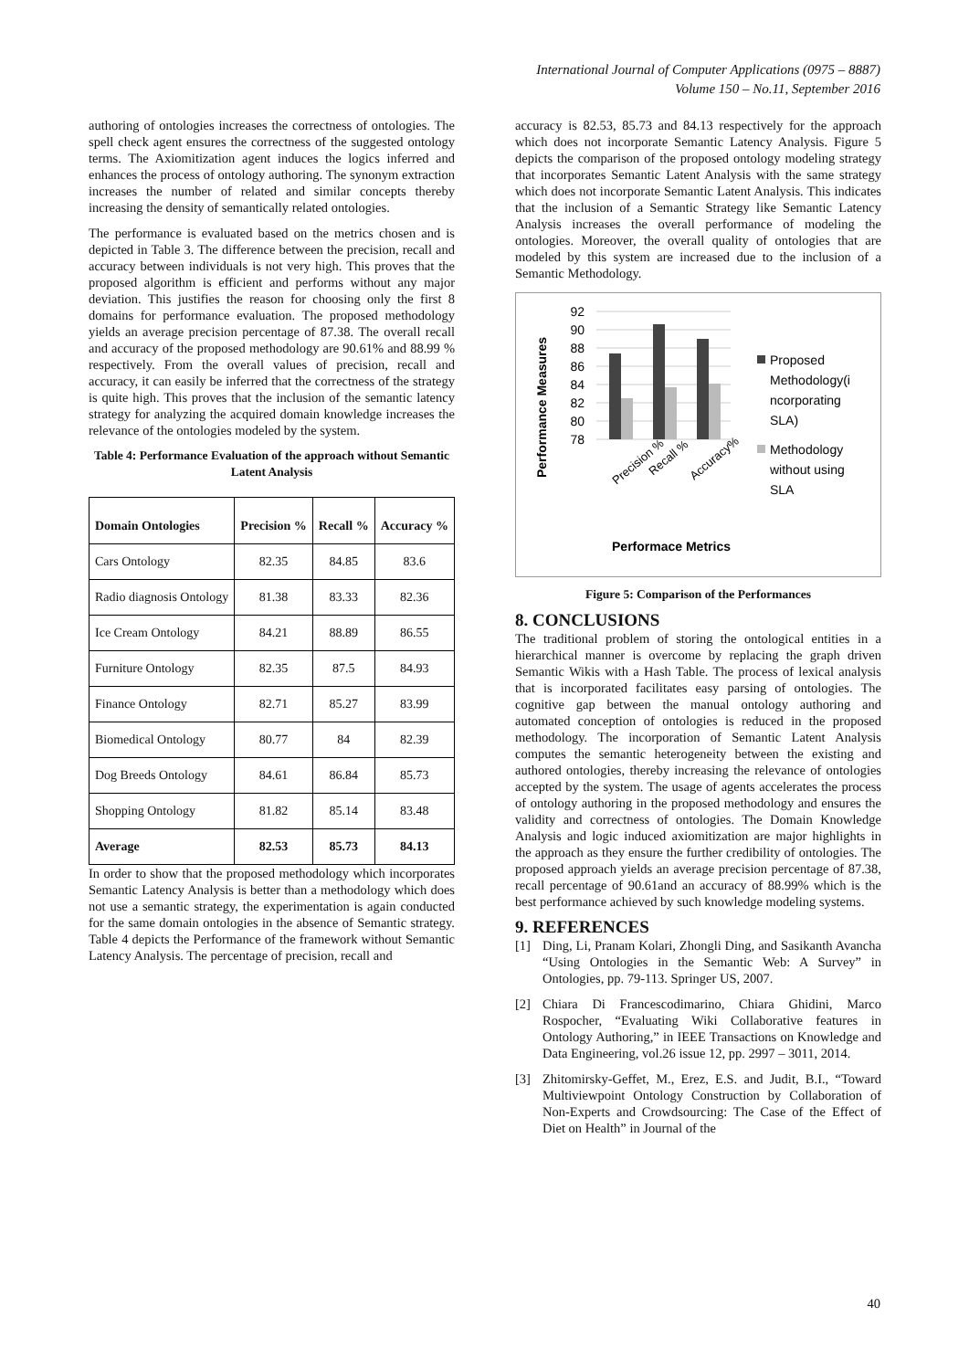International Journal of Computer Applications (0975 – 8887)
Volume 150 – No.11, September 2016
authoring of ontologies increases the correctness of ontologies. The spell check agent ensures the correctness of the suggested ontology terms. The Axiomitization agent induces the logics inferred and enhances the process of ontology authoring. The synonym extraction increases the number of related and similar concepts thereby increasing the density of semantically related ontologies.
The performance is evaluated based on the metrics chosen and is depicted in Table 3. The difference between the precision, recall and accuracy between individuals is not very high. This proves that the proposed algorithm is efficient and performs without any major deviation. This justifies the reason for choosing only the first 8 domains for performance evaluation. The proposed methodology yields an average precision percentage of 87.38. The overall recall and accuracy of the proposed methodology are 90.61% and 88.99 % respectively. From the overall values of precision, recall and accuracy, it can easily be inferred that the correctness of the strategy is quite high. This proves that the inclusion of the semantic latency strategy for analyzing the acquired domain knowledge increases the relevance of the ontologies modeled by the system.
Table 4: Performance Evaluation of the approach without Semantic Latent Analysis
| Domain Ontologies | Precision % | Recall % | Accuracy % |
| --- | --- | --- | --- |
| Cars Ontology | 82.35 | 84.85 | 83.6 |
| Radio diagnosis Ontology | 81.38 | 83.33 | 82.36 |
| Ice Cream Ontology | 84.21 | 88.89 | 86.55 |
| Furniture Ontology | 82.35 | 87.5 | 84.93 |
| Finance Ontology | 82.71 | 85.27 | 83.99 |
| Biomedical Ontology | 80.77 | 84 | 82.39 |
| Dog Breeds Ontology | 84.61 | 86.84 | 85.73 |
| Shopping Ontology | 81.82 | 85.14 | 83.48 |
| Average | 82.53 | 85.73 | 84.13 |
In order to show that the proposed methodology which incorporates Semantic Latency Analysis is better than a methodology which does not use a semantic strategy, the experimentation is again conducted for the same domain ontologies in the absence of Semantic strategy. Table 4 depicts the Performance of the framework without Semantic Latency Analysis. The percentage of precision, recall and
accuracy is 82.53, 85.73 and 84.13 respectively for the approach which does not incorporate Semantic Latency Analysis. Figure 5 depicts the comparison of the proposed ontology modeling strategy that incorporates Semantic Latent Analysis with the same strategy which does not incorporate Semantic Latent Analysis. This indicates that the inclusion of a Semantic Strategy like Semantic Latency Analysis increases the overall performance of modeling the ontologies. Moreover, the overall quality of ontologies that are modeled by this system are increased due to the inclusion of a Semantic Methodology.
Performance Measures
92
90
88
86
84
82
80
78
Precision %
Recall %
Accuracy%
Performace Metrics
Proposed
Methodology(i
ncorporating
SLA)
Methodology
without using
SLA
Figure 5: Comparison of the Performances
8. CONCLUSIONS
The traditional problem of storing the ontological entities in a hierarchical manner is overcome by replacing the graph driven Semantic Wikis with a Hash Table. The process of lexical analysis that is incorporated facilitates easy parsing of ontologies. The cognitive gap between the manual ontology authoring and automated conception of ontologies is reduced in the proposed methodology. The incorporation of Semantic Latent Analysis computes the semantic heterogeneity between the existing and authored ontologies, thereby increasing the relevance of ontologies accepted by the system. The usage of agents accelerates the process of ontology authoring in the proposed methodology and ensures the validity and correctness of ontologies. The Domain Knowledge Analysis and logic induced axiomitization are major highlights in the approach as they ensure the further credibility of ontologies. The proposed approach yields an average precision percentage of 87.38, recall percentage of 90.61and an accuracy of 88.99% which is the best performance achieved by such knowledge modeling systems.
9. REFERENCES
[1] Ding, Li, Pranam Kolari, Zhongli Ding, and Sasikanth Avancha “Using Ontologies in the Semantic Web: A Survey” in Ontologies, pp. 79-113. Springer US, 2007.
[2] Chiara Di Francescodimarino, Chiara Ghidini, Marco Rospocher, “Evaluating Wiki Collaborative features in Ontology Authoring,” in IEEE Transactions on Knowledge and Data Engineering, vol.26 issue 12, pp. 2997 – 3011, 2014.
[3] Zhitomirsky‐Geffet, M., Erez, E.S. and Judit, B.I., “Toward Multiviewpoint Ontology Construction by Collaboration of Non‐Experts and Crowdsourcing: The Case of the Effect of Diet on Health” in Journal of the
40